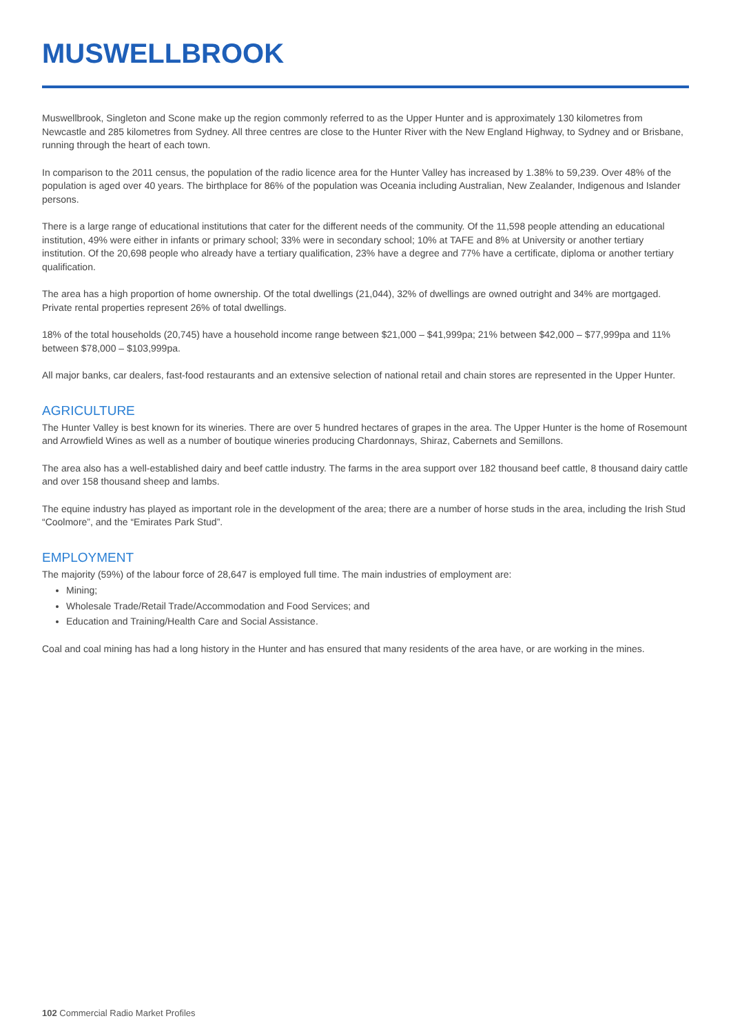MUSWELLBROOK
Muswellbrook, Singleton and Scone make up the region commonly referred to as the Upper Hunter and is approximately 130 kilometres from Newcastle and 285 kilometres from Sydney. All three centres are close to the Hunter River with the New England Highway, to Sydney and or Brisbane, running through the heart of each town.
In comparison to the 2011 census, the population of the radio licence area for the Hunter Valley has increased by 1.38% to 59,239. Over 48% of the population is aged over 40 years. The birthplace for 86% of the population was Oceania including Australian, New Zealander, Indigenous and Islander persons.
There is a large range of educational institutions that cater for the different needs of the community. Of the 11,598 people attending an educational institution, 49% were either in infants or primary school; 33% were in secondary school; 10% at TAFE and 8% at University or another tertiary institution. Of the 20,698 people who already have a tertiary qualification, 23% have a degree and 77% have a certificate, diploma or another tertiary qualification.
The area has a high proportion of home ownership. Of the total dwellings (21,044), 32% of dwellings are owned outright and 34% are mortgaged. Private rental properties represent 26% of total dwellings.
18% of the total households (20,745) have a household income range between $21,000 – $41,999pa; 21% between $42,000 – $77,999pa and 11% between $78,000 – $103,999pa.
All major banks, car dealers, fast-food restaurants and an extensive selection of national retail and chain stores are represented in the Upper Hunter.
AGRICULTURE
The Hunter Valley is best known for its wineries. There are over 5 hundred hectares of grapes in the area. The Upper Hunter is the home of Rosemount and Arrowfield Wines as well as a number of boutique wineries producing Chardonnays, Shiraz, Cabernets and Semillons.
The area also has a well-established dairy and beef cattle industry. The farms in the area support over 182 thousand beef cattle, 8 thousand dairy cattle and over 158 thousand sheep and lambs.
The equine industry has played as important role in the development of the area; there are a number of horse studs in the area, including the Irish Stud “Coolmore”, and the “Emirates Park Stud”.
EMPLOYMENT
The majority (59%) of the labour force of 28,647 is employed full time. The main industries of employment are:
Mining;
Wholesale Trade/Retail Trade/Accommodation and Food Services; and
Education and Training/Health Care and Social Assistance.
Coal and coal mining has had a long history in the Hunter and has ensured that many residents of the area have, or are working in the mines.
102 Commercial Radio Market Profiles